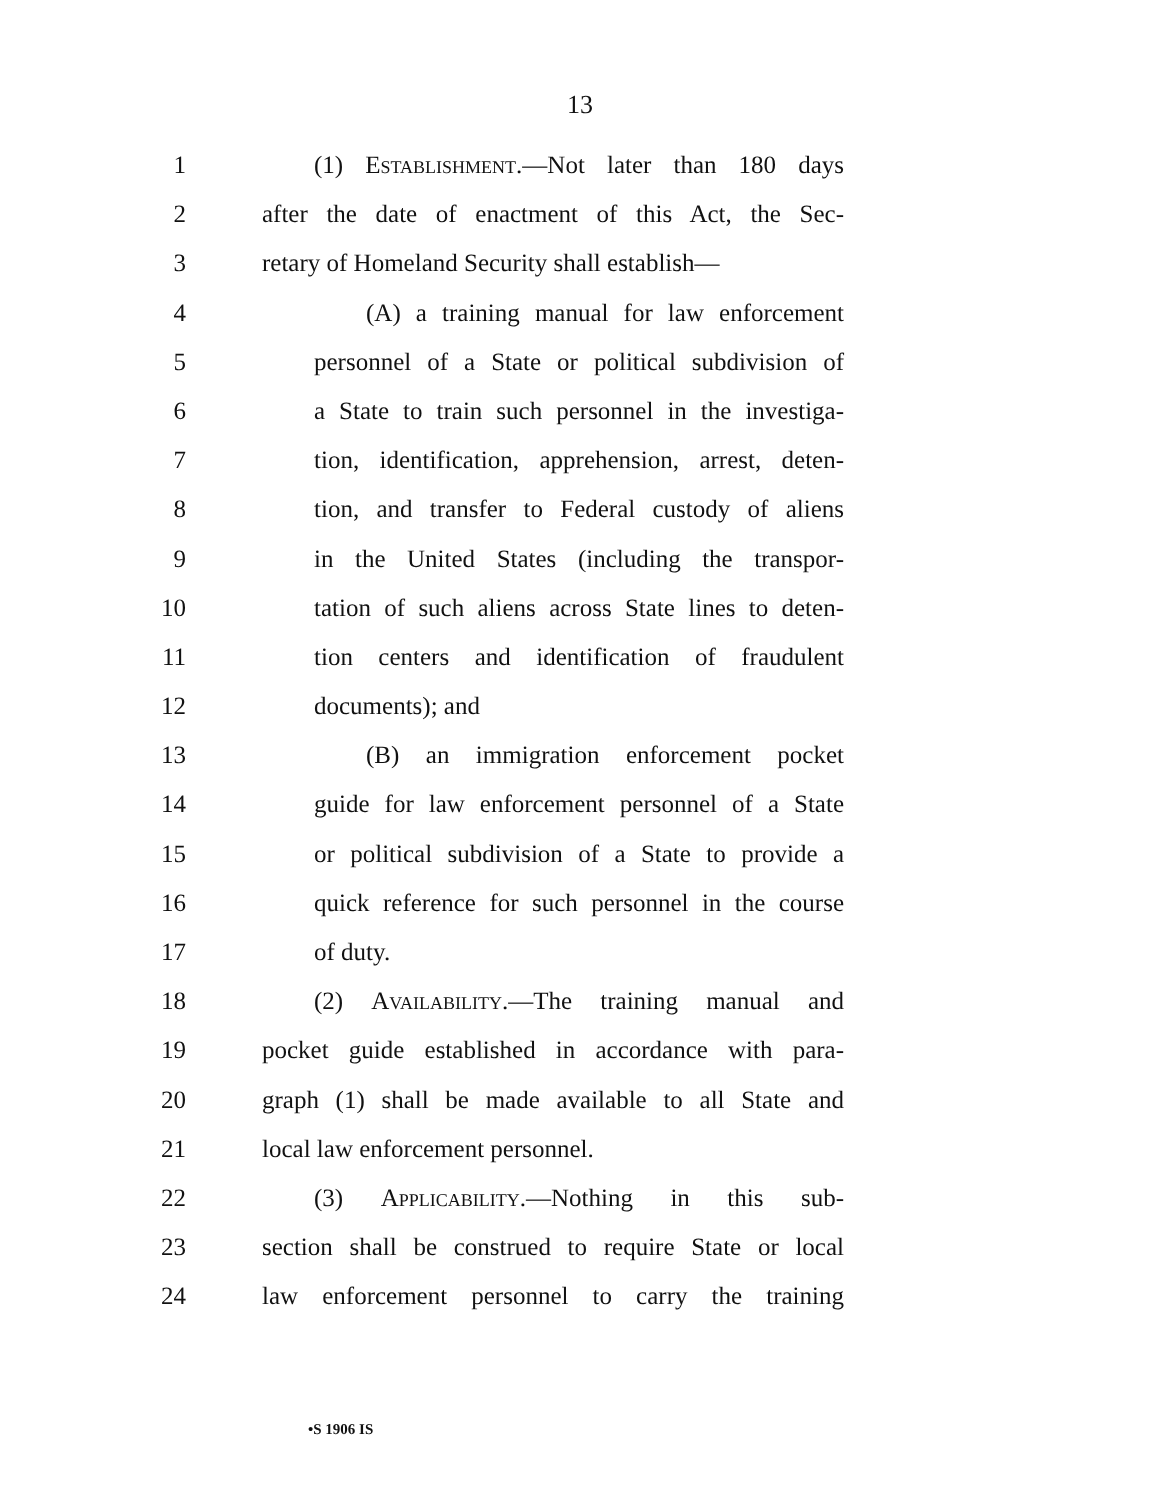13
1 (1) Establishment.—Not later than 180 days
2 after the date of enactment of this Act, the Sec-
3 retary of Homeland Security shall establish—
4 (A) a training manual for law enforcement
5 personnel of a State or political subdivision of
6 a State to train such personnel in the investiga-
7 tion, identification, apprehension, arrest, deten-
8 tion, and transfer to Federal custody of aliens
9 in the United States (including the transpor-
10 tation of such aliens across State lines to deten-
11 tion centers and identification of fraudulent
12 documents); and
13 (B) an immigration enforcement pocket
14 guide for law enforcement personnel of a State
15 or political subdivision of a State to provide a
16 quick reference for such personnel in the course
17 of duty.
18 (2) Availability.—The training manual and
19 pocket guide established in accordance with para-
20 graph (1) shall be made available to all State and
21 local law enforcement personnel.
22 (3) Applicability.—Nothing in this sub-
23 section shall be construed to require State or local
24 law enforcement personnel to carry the training
•S 1906 IS